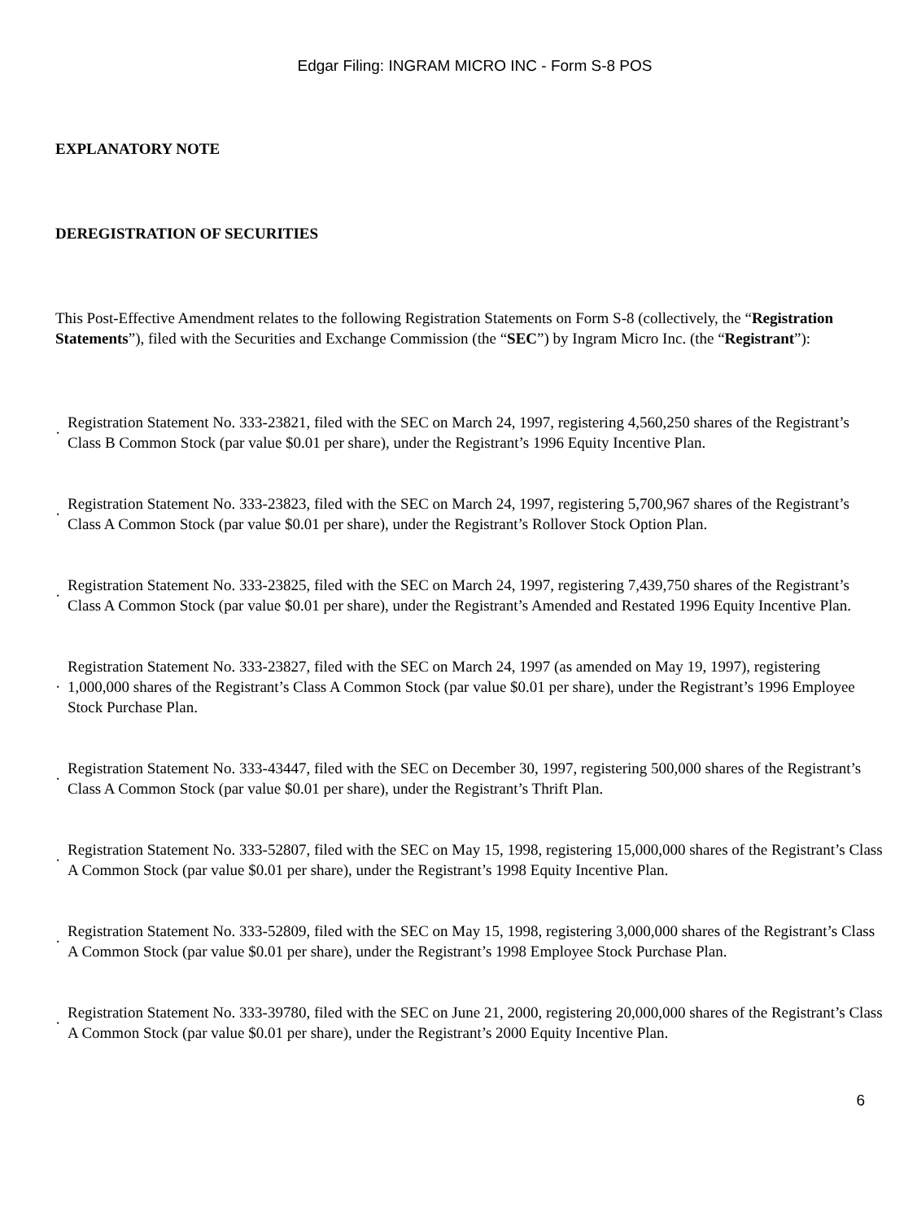Edgar Filing: INGRAM MICRO INC - Form S-8 POS
EXPLANATORY NOTE
DEREGISTRATION OF SECURITIES
This Post-Effective Amendment relates to the following Registration Statements on Form S-8 (collectively, the “Registration Statements”), filed with the Securities and Exchange Commission (the “SEC”) by Ingram Micro Inc. (the “Registrant”):
· Registration Statement No. 333-23821, filed with the SEC on March 24, 1997, registering 4,560,250 shares of the Registrant’s Class B Common Stock (par value $0.01 per share), under the Registrant’s 1996 Equity Incentive Plan.
· Registration Statement No. 333-23823, filed with the SEC on March 24, 1997, registering 5,700,967 shares of the Registrant’s Class A Common Stock (par value $0.01 per share), under the Registrant’s Rollover Stock Option Plan.
· Registration Statement No. 333-23825, filed with the SEC on March 24, 1997, registering 7,439,750 shares of the Registrant’s Class A Common Stock (par value $0.01 per share), under the Registrant’s Amended and Restated 1996 Equity Incentive Plan.
· Registration Statement No. 333-23827, filed with the SEC on March 24, 1997 (as amended on May 19, 1997), registering 1,000,000 shares of the Registrant’s Class A Common Stock (par value $0.01 per share), under the Registrant’s 1996 Employee Stock Purchase Plan.
· Registration Statement No. 333-43447, filed with the SEC on December 30, 1997, registering 500,000 shares of the Registrant’s Class A Common Stock (par value $0.01 per share), under the Registrant’s Thrift Plan.
· Registration Statement No. 333-52807, filed with the SEC on May 15, 1998, registering 15,000,000 shares of the Registrant’s Class A Common Stock (par value $0.01 per share), under the Registrant’s 1998 Equity Incentive Plan.
· Registration Statement No. 333-52809, filed with the SEC on May 15, 1998, registering 3,000,000 shares of the Registrant’s Class A Common Stock (par value $0.01 per share), under the Registrant’s 1998 Employee Stock Purchase Plan.
· Registration Statement No. 333-39780, filed with the SEC on June 21, 2000, registering 20,000,000 shares of the Registrant’s Class A Common Stock (par value $0.01 per share), under the Registrant’s 2000 Equity Incentive Plan.
6